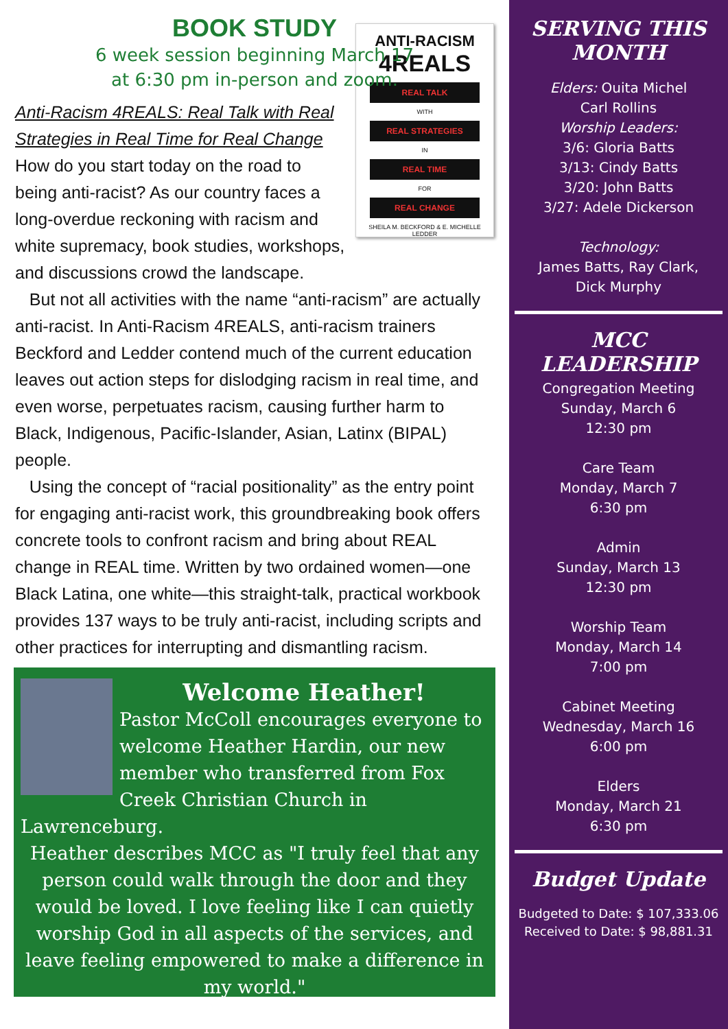BOOK STUDY
6 week session beginning March 17
at 6:30 pm in-person and zoom.
ANTI-RACISM
4REALS
REAL TALK
WITH
REAL STRATEGIES
IN
REAL TIME
FOR
REAL CHANGE
SHEILA M. BECKFORD & E. MICHELLE LEDDER
Anti-Racism 4REALS: Real Talk with Real Strategies in Real Time for Real Change How do you start today on the road to being anti-racist? As our country faces a long-overdue reckoning with racism and white supremacy, book studies, workshops, and discussions crowd the landscape.
But not all activities with the name “anti-racism” are actually anti-racist. In Anti-Racism 4REALS, anti-racism trainers Beckford and Ledder contend much of the current education leaves out action steps for dislodging racism in real time, and even worse, perpetuates racism, causing further harm to Black, Indigenous, Pacific-Islander, Asian, Latinx (BIPAL) people.
Using the concept of “racial positionality” as the entry point for engaging anti-racist work, this groundbreaking book offers concrete tools to confront racism and bring about REAL change in REAL time. Written by two ordained women—one Black Latina, one white—this straight-talk, practical workbook provides 137 ways to be truly anti-racist, including scripts and other practices for interrupting and dismantling racism.
Welcome Heather!
Pastor McColl encourages everyone to welcome Heather Hardin, our new member who transferred from Fox Creek Christian Church in Lawrenceburg.
Heather describes MCC as "I truly feel that any person could walk through the door and they would be loved. I love feeling like I can quietly worship God in all aspects of the services, and leave feeling empowered to make a difference in my world."
SERVING THIS MONTH
Elders: Ouita Michel
Carl Rollins
Worship Leaders:
3/6: Gloria Batts
3/13: Cindy Batts
3/20: John Batts
3/27: Adele Dickerson
Technology:
James Batts, Ray Clark,
Dick Murphy
MCC LEADERSHIP
Congregation Meeting
Sunday, March 6
12:30 pm
Care Team
Monday, March 7
6:30 pm
Admin
Sunday, March 13
12:30 pm
Worship Team
Monday, March 14
7:00 pm
Cabinet Meeting
Wednesday, March 16
6:00 pm
Elders
Monday, March 21
6:30 pm
Budget Update
Budgeted to Date: $ 107,333.06
Received to Date: $ 98,881.31